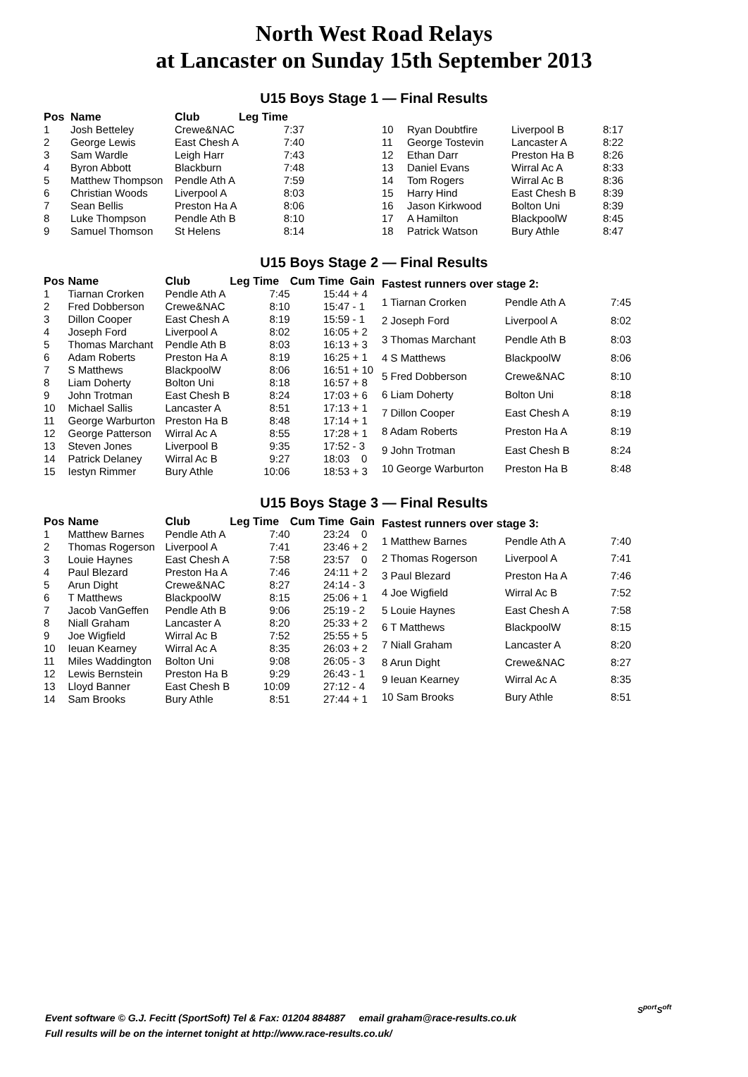North West Road Relays
at Lancaster on Sunday 15th September 2013
U15 Boys Stage 1 — Final Results
| Pos | Name | Club | Leg Time |
| --- | --- | --- | --- |
| 1 | Josh Betteley | Crewe&NAC | 7:37 |
| 2 | George Lewis | East Chesh A | 7:40 |
| 3 | Sam Wardle | Leigh Harr | 7:43 |
| 4 | Byron Abbott | Blackburn | 7:48 |
| 5 | Matthew Thompson | Pendle Ath A | 7:59 |
| 6 | Christian Woods | Liverpool A | 8:03 |
| 7 | Sean Bellis | Preston Ha A | 8:06 |
| 8 | Luke Thompson | Pendle Ath B | 8:10 |
| 9 | Samuel Thomson | St Helens | 8:14 |
| 10 | Ryan Doubtfire | Liverpool B | 8:17 |
| 11 | George Tostevin | Lancaster A | 8:22 |
| 12 | Ethan Darr | Preston Ha B | 8:26 |
| 13 | Daniel Evans | Wirral Ac A | 8:33 |
| 14 | Tom Rogers | Wirral Ac B | 8:36 |
| 15 | Harry Hind | East Chesh B | 8:39 |
| 16 | Jason Kirkwood | Bolton Uni | 8:39 |
| 17 | A Hamilton | BlackpoolW | 8:45 |
| 18 | Patrick Watson | Bury Athle | 8:47 |
U15 Boys Stage 2 — Final Results
| Pos | Name | Club | Leg Time | Cum Time | Gain |
| --- | --- | --- | --- | --- | --- |
| 1 | Tiarnan Crorken | Pendle Ath A | 7:45 | 15:44 | + 4 |
| 2 | Fred Dobberson | Crewe&NAC | 8:10 | 15:47 | - 1 |
| 3 | Dillon Cooper | East Chesh A | 8:19 | 15:59 | - 1 |
| 4 | Joseph Ford | Liverpool A | 8:02 | 16:05 | + 2 |
| 5 | Thomas Marchant | Pendle Ath B | 8:03 | 16:13 | + 3 |
| 6 | Adam Roberts | Preston Ha A | 8:19 | 16:25 | + 1 |
| 7 | S Matthews | BlackpoolW | 8:06 | 16:51 | + 10 |
| 8 | Liam Doherty | Bolton Uni | 8:18 | 16:57 | + 8 |
| 9 | John Trotman | East Chesh B | 8:24 | 17:03 | + 6 |
| 10 | Michael Sallis | Lancaster A | 8:51 | 17:13 | + 1 |
| 11 | George Warburton | Preston Ha B | 8:48 | 17:14 | + 1 |
| 12 | George Patterson | Wirral Ac A | 8:55 | 17:28 | + 1 |
| 13 | Steven Jones | Liverpool B | 9:35 | 17:52 | - 3 |
| 14 | Patrick Delaney | Wirral Ac B | 9:27 | 18:03 | 0 |
| 15 | Iestyn Rimmer | Bury Athle | 10:06 | 18:53 | + 3 |
| Fastest runners over stage 2: | | |
| --- | --- | --- |
| 1 Tiarnan Crorken | Pendle Ath A | 7:45 |
| 2 Joseph Ford | Liverpool A | 8:02 |
| 3 Thomas Marchant | Pendle Ath B | 8:03 |
| 4 S Matthews | BlackpoolW | 8:06 |
| 5 Fred Dobberson | Crewe&NAC | 8:10 |
| 6 Liam Doherty | Bolton Uni | 8:18 |
| 7 Dillon Cooper | East Chesh A | 8:19 |
| 8 Adam Roberts | Preston Ha A | 8:19 |
| 9 John Trotman | East Chesh B | 8:24 |
| 10 George Warburton | Preston Ha B | 8:48 |
U15 Boys Stage 3 — Final Results
| Pos | Name | Club | Leg Time | Cum Time | Gain |
| --- | --- | --- | --- | --- | --- |
| 1 | Matthew Barnes | Pendle Ath A | 7:40 | 23:24 | 0 |
| 2 | Thomas Rogerson | Liverpool A | 7:41 | 23:46 | + 2 |
| 3 | Louie Haynes | East Chesh A | 7:58 | 23:57 | 0 |
| 4 | Paul Blezard | Preston Ha A | 7:46 | 24:11 | + 2 |
| 5 | Arun Dight | Crewe&NAC | 8:27 | 24:14 | - 3 |
| 6 | T Matthews | BlackpoolW | 8:15 | 25:06 | + 1 |
| 7 | Jacob VanGeffen | Pendle Ath B | 9:06 | 25:19 | - 2 |
| 8 | Niall Graham | Lancaster A | 8:20 | 25:33 | + 2 |
| 9 | Joe Wigfield | Wirral Ac B | 7:52 | 25:55 | + 5 |
| 10 | Ieuan Kearney | Wirral Ac A | 8:35 | 26:03 | + 2 |
| 11 | Miles Waddington | Bolton Uni | 9:08 | 26:05 | - 3 |
| 12 | Lewis Bernstein | Preston Ha B | 9:29 | 26:43 | - 1 |
| 13 | Lloyd Banner | East Chesh B | 10:09 | 27:12 | - 4 |
| 14 | Sam Brooks | Bury Athle | 8:51 | 27:44 | + 1 |
| Fastest runners over stage 3: | | |
| --- | --- | --- |
| 1 Matthew Barnes | Pendle Ath A | 7:40 |
| 2 Thomas Rogerson | Liverpool A | 7:41 |
| 3 Paul Blezard | Preston Ha A | 7:46 |
| 4 Joe Wigfield | Wirral Ac B | 7:52 |
| 5 Louie Haynes | East Chesh A | 7:58 |
| 6 T Matthews | BlackpoolW | 8:15 |
| 7 Niall Graham | Lancaster A | 8:20 |
| 8 Arun Dight | Crewe&NAC | 8:27 |
| 9 Ieuan Kearney | Wirral Ac A | 8:35 |
| 10 Sam Brooks | Bury Athle | 8:51 |
Event software © G.J. Fecitt (SportSoft) Tel & Fax: 01204 884887 email graham@race-results.co.uk
Full results will be on the internet tonight at http://www.race-results.co.uk/
S<sup>port</sup>S<sup>oft</sup>